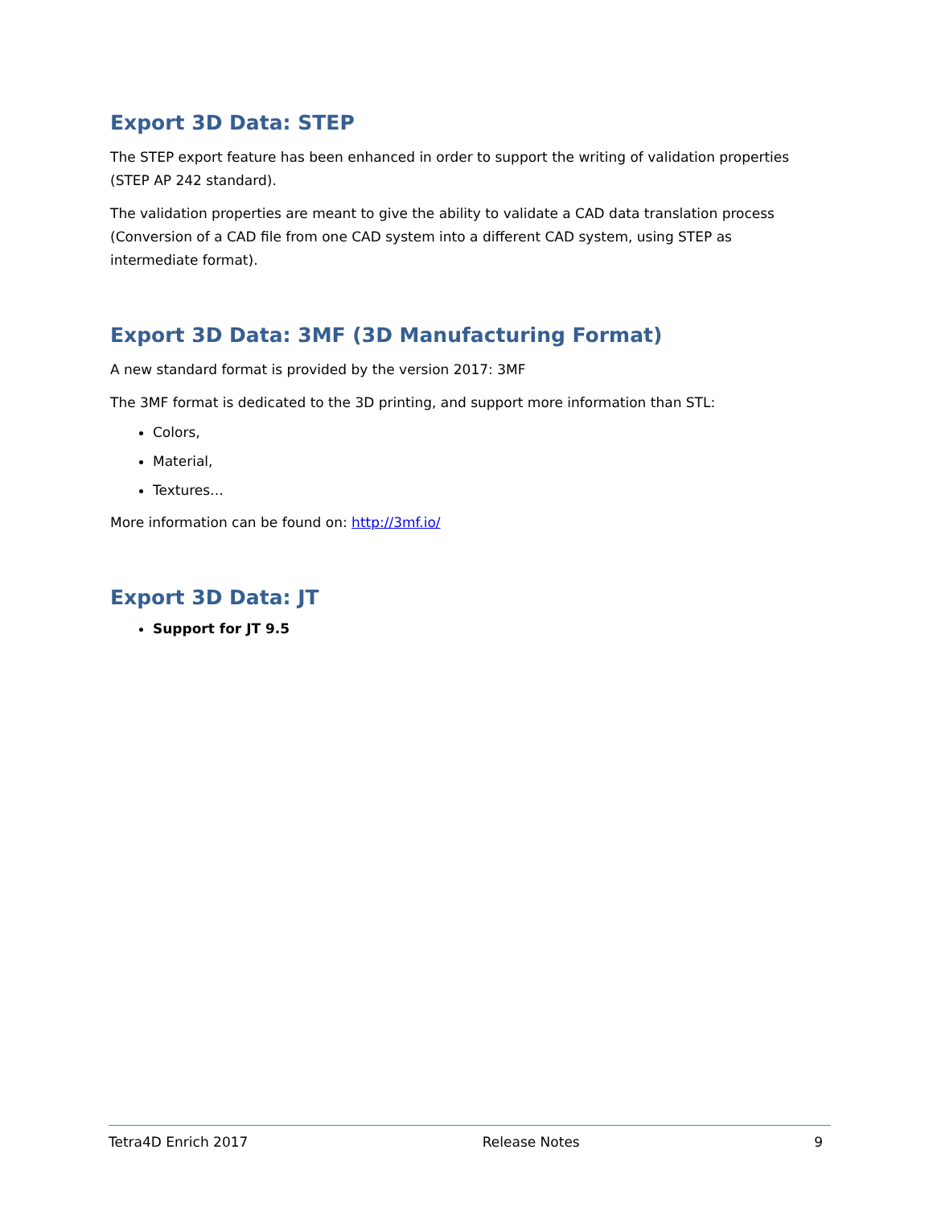Export 3D Data: STEP
The STEP export feature has been enhanced in order to support the writing of validation properties (STEP AP 242 standard).
The validation properties are meant to give the ability to validate a CAD data translation process (Conversion of a CAD file from one CAD system into a different CAD system, using STEP as intermediate format).
Export 3D Data: 3MF (3D Manufacturing Format)
A new standard format is provided by the version 2017: 3MF
The 3MF format is dedicated to the 3D printing, and support more information than STL:
Colors,
Material,
Textures…
More information can be found on: http://3mf.io/
Export 3D Data: JT
Support for JT 9.5
Tetra4D Enrich 2017 Release Notes 9